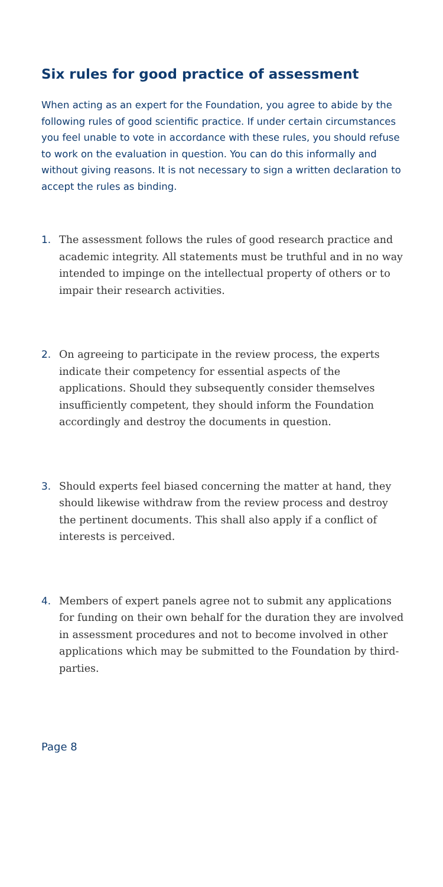Six rules for good practice of assessment
When acting as an expert for the Foundation, you agree to abide by the following rules of good scientific practice. If under certain circumstances you feel unable to vote in accordance with these rules, you should refuse to work on the evaluation in question. You can do this informally and without giving reasons. It is not necessary to sign a written declaration to accept the rules as binding.
1. The assessment follows the rules of good research practice and academic integrity. All statements must be truthful and in no way intended to impinge on the intellectual property of others or to impair their research activities.
2. On agreeing to participate in the review process, the experts indicate their competency for essential aspects of the applications. Should they subsequently consider themselves insufficiently competent, they should inform the Foundation accordingly and destroy the documents in question.
3. Should experts feel biased concerning the matter at hand, they should likewise withdraw from the review process and destroy the pertinent documents. This shall also apply if a conflict of interests is perceived.
4. Members of expert panels agree not to submit any applications for funding on their own behalf for the duration they are involved in assessment procedures and not to become involved in other applications which may be submitted to the Foundation by third-parties.
Page 8